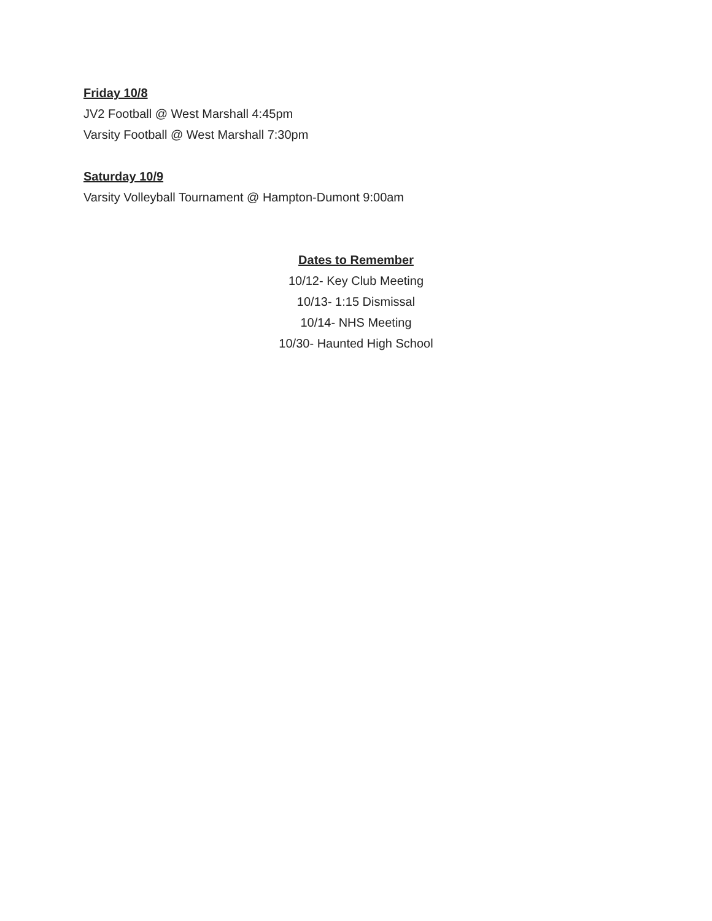Friday 10/8
JV2 Football @ West Marshall 4:45pm
Varsity Football @ West Marshall 7:30pm
Saturday 10/9
Varsity Volleyball Tournament @ Hampton-Dumont 9:00am
Dates to Remember
10/12- Key Club Meeting
10/13- 1:15 Dismissal
10/14- NHS Meeting
10/30- Haunted High School